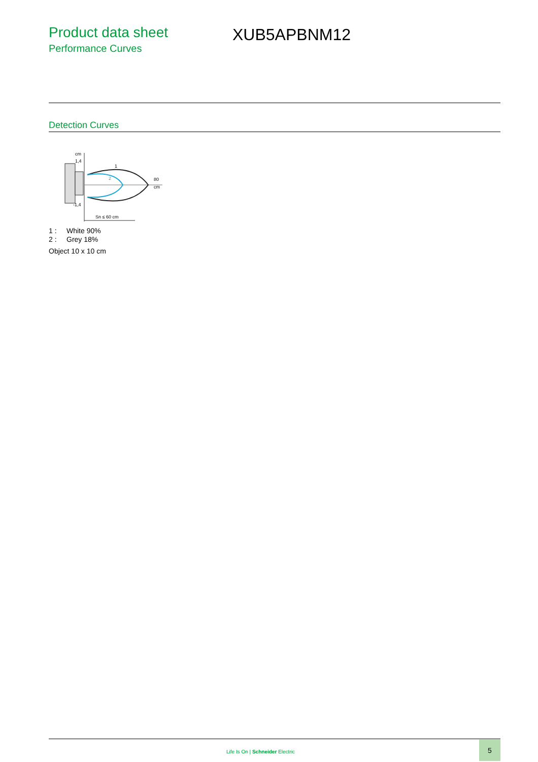Product data sheet
Performance Curves
XUB5APBNM12
Detection Curves
cm
1,4
1
2
80
cm
-1,4
Sn ≤ 60 cm
1 : White 90%
2 : Grey 18%
Object 10 x 10 cm
Life Is On | Schneider Electric
5